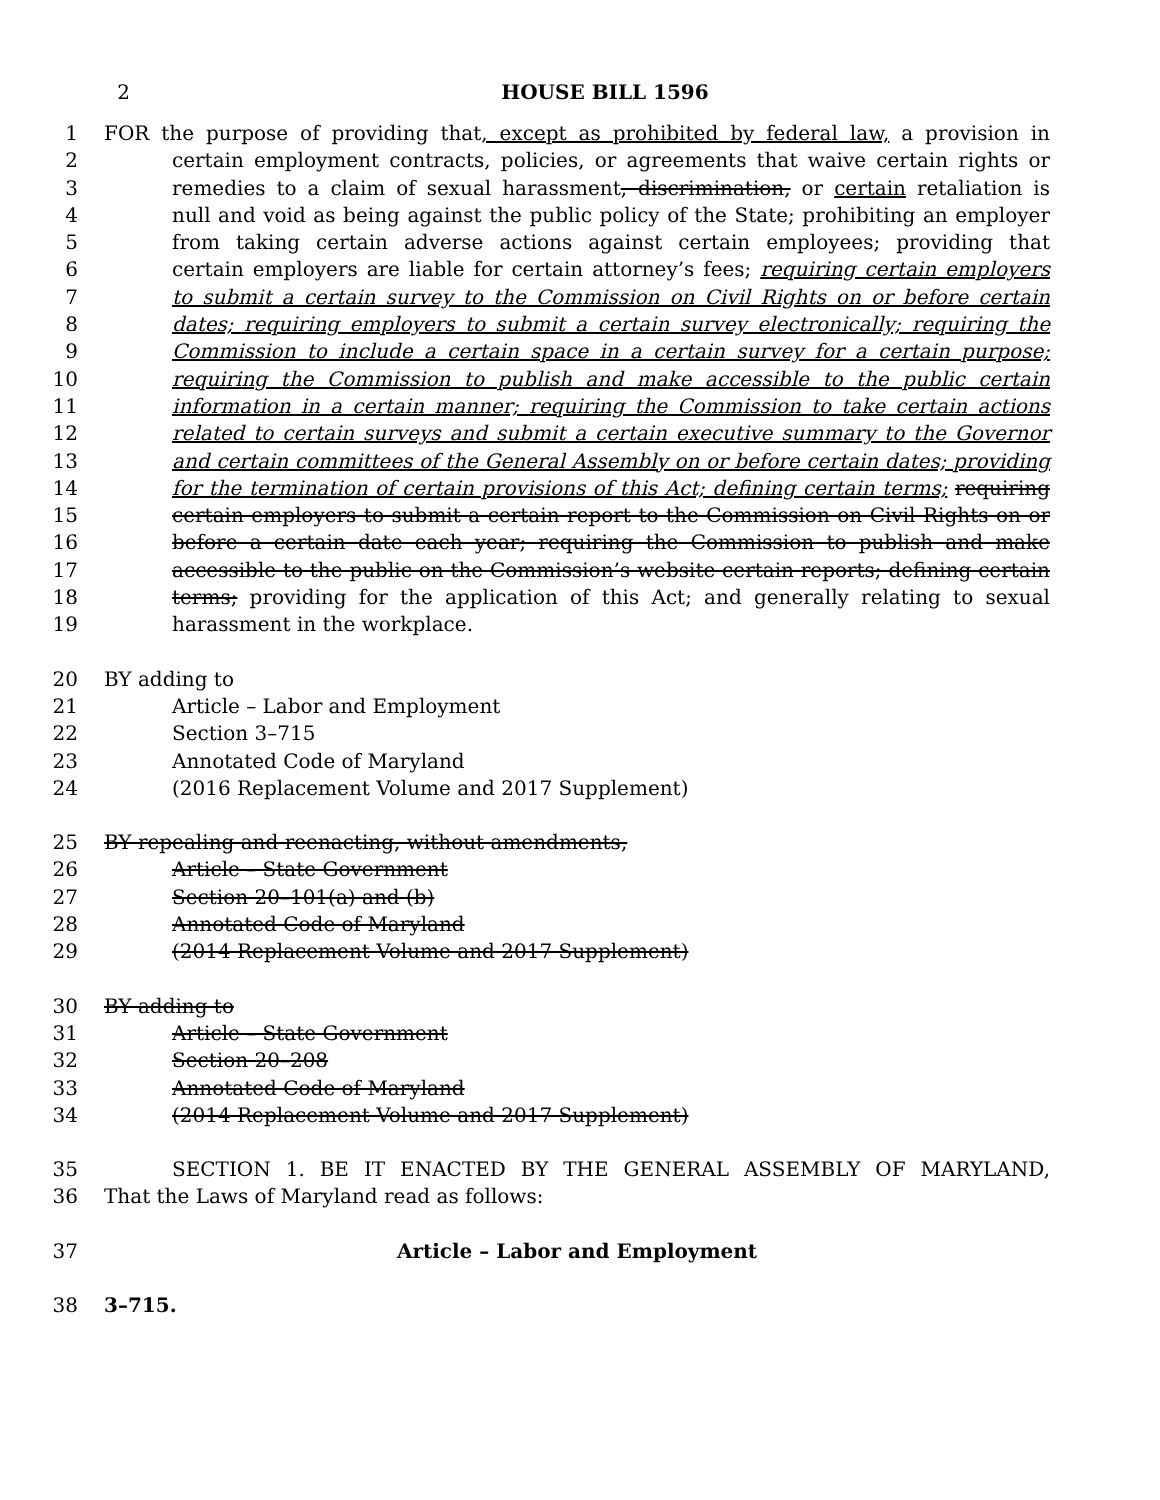2 HOUSE BILL 1596
1 FOR the purpose of providing that, except as prohibited by federal law, a provision in
2 certain employment contracts, policies, or agreements that waive certain rights or
3 remedies to a claim of sexual harassment, discrimination, or certain retaliation is
4 null and void as being against the public policy of the State; prohibiting an employer
5 from taking certain adverse actions against certain employees; providing that
6 certain employers are liable for certain attorney’s fees; requiring certain employers
7 to submit a certain survey to the Commission on Civil Rights on or before certain
8 dates; requiring employers to submit a certain survey electronically; requiring the
9 Commission to include a certain space in a certain survey for a certain purpose;
10 requiring the Commission to publish and make accessible to the public certain
11 information in a certain manner; requiring the Commission to take certain actions
12 related to certain surveys and submit a certain executive summary to the Governor
13 and certain committees of the General Assembly on or before certain dates; providing
14 for the termination of certain provisions of this Act; defining certain terms; requiring
15 certain employers to submit a certain report to the Commission on Civil Rights on or
16 before a certain date each year; requiring the Commission to publish and make
17 accessible to the public on the Commission’s website certain reports; defining certain
18 terms; providing for the application of this Act; and generally relating to sexual
19 harassment in the workplace.
20 BY adding to
21 Article – Labor and Employment
22 Section 3–715
23 Annotated Code of Maryland
24 (2016 Replacement Volume and 2017 Supplement)
25 BY repealing and reenacting, without amendments,
26 Article – State Government
27 Section 20–101(a) and (b)
28 Annotated Code of Maryland
29 (2014 Replacement Volume and 2017 Supplement)
30 BY adding to
31 Article – State Government
32 Section 20–208
33 Annotated Code of Maryland
34 (2014 Replacement Volume and 2017 Supplement)
35 SECTION 1. BE IT ENACTED BY THE GENERAL ASSEMBLY OF MARYLAND,
36 That the Laws of Maryland read as follows:
37 Article – Labor and Employment
38 3–715.